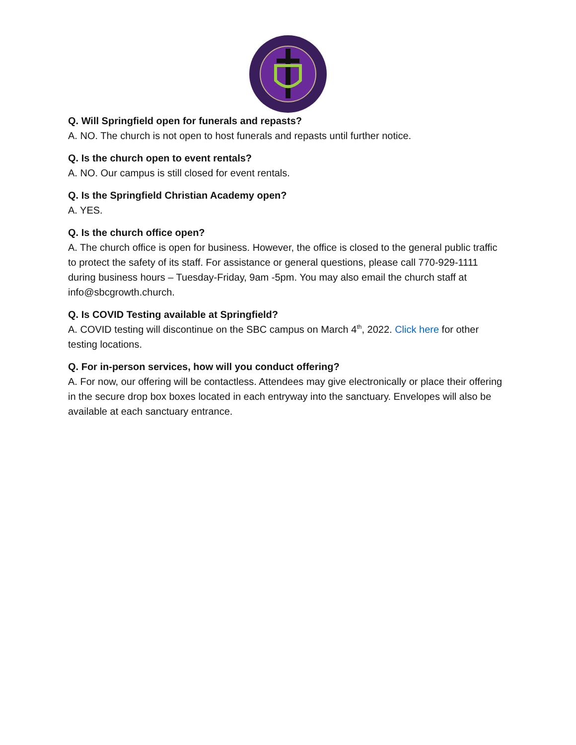Q. Will Springfield open for funerals and repasts?
A. NO. The church is not open to host funerals and repasts until further notice.
Q. Is the church open to event rentals?
A. NO. Our campus is still closed for event rentals.
Q. Is the Springfield Christian Academy open?
A. YES.
Q. Is the church office open?
A. The church office is open for business. However, the office is closed to the general public traffic to protect the safety of its staff. For assistance or general questions, please call 770-929-1111 during business hours – Tuesday-Friday, 9am -5pm. You may also email the church staff at info@sbcgrowth.church.
Q. Is COVID Testing available at Springfield?
A. COVID testing will discontinue on the SBC campus on March 4<sup>th</sup>, 2022. Click here for other testing locations.
Q. For in-person services, how will you conduct offering?
A. For now, our offering will be contactless. Attendees may give electronically or place their offering in the secure drop box boxes located in each entryway into the sanctuary. Envelopes will also be available at each sanctuary entrance.